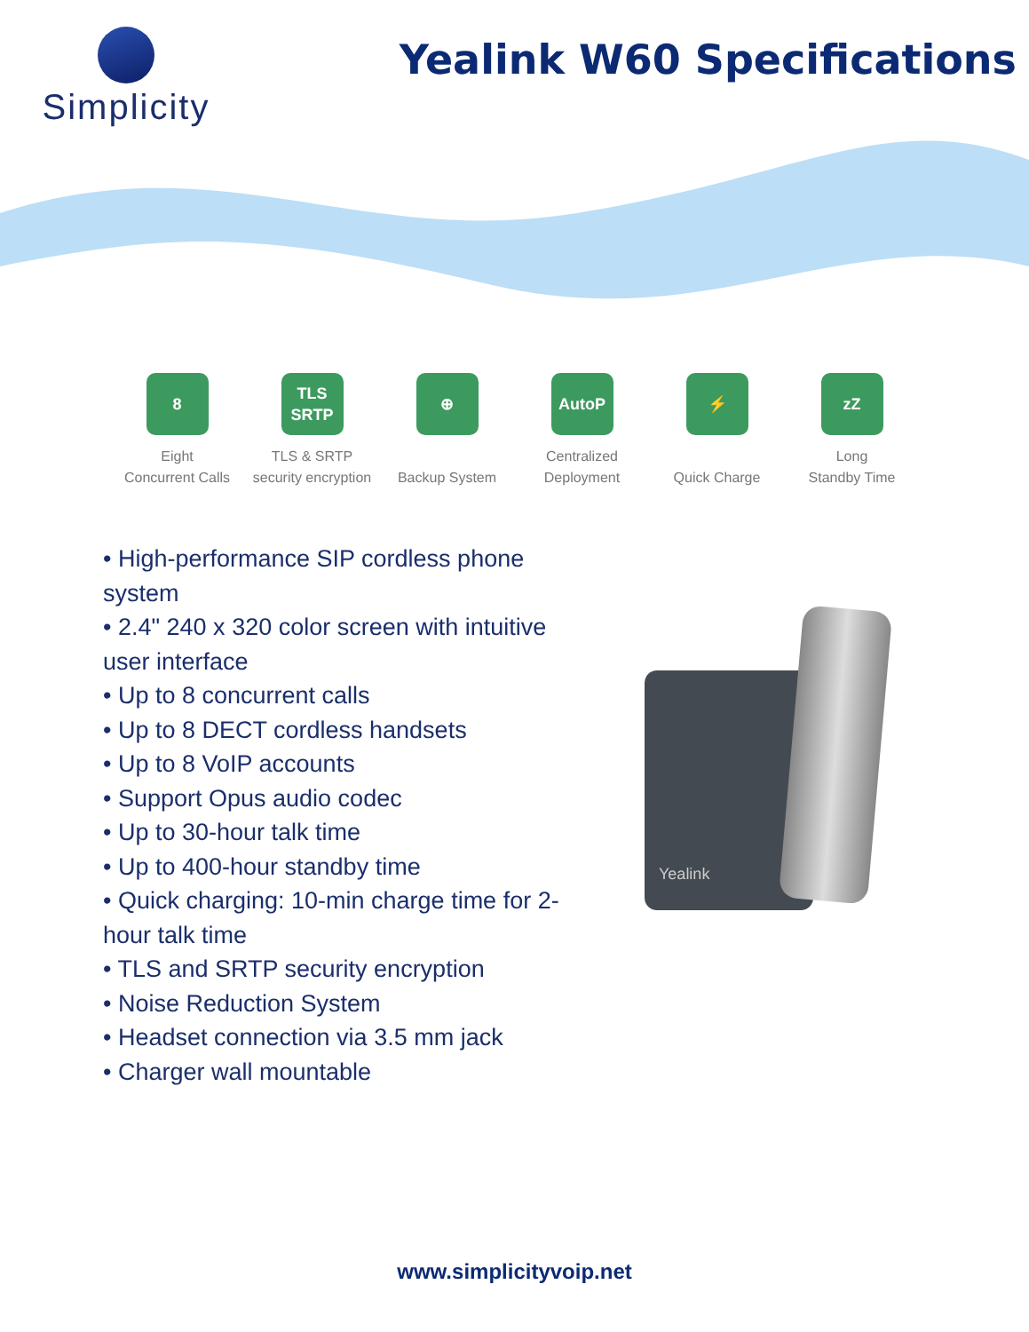Simplicity
Yealink W60 Specifications
8
Eight
Concurrent Calls
TLS SRTP
TLS & SRTP
security encryption
⊕
Backup System
AutoP
Centralized
Deployment
⚡
Quick Charge
zZ
Long
Standby Time
• High-performance SIP cordless phone system
• 2.4" 240 x 320 color screen with intuitive user interface
• Up to 8 concurrent calls
• Up to 8 DECT cordless handsets
• Up to 8 VoIP accounts
• Support Opus audio codec
• Up to 30-hour talk time
• Up to 400-hour standby time
• Quick charging: 10-min charge time for 2-hour talk time
• TLS and SRTP security encryption
• Noise Reduction System
• Headset connection via 3.5 mm jack
• Charger wall mountable
Yealink
www.simplicityvoip.net